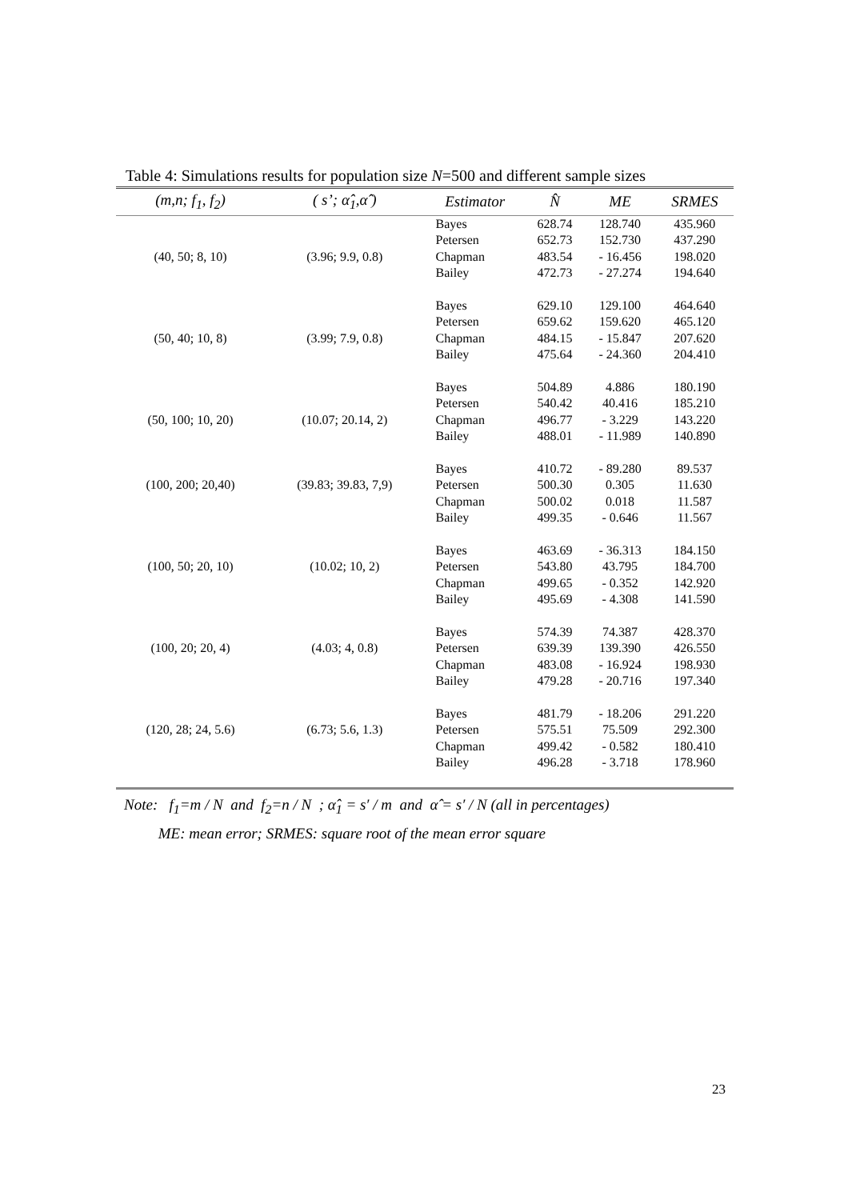Table 4: Simulations results for population size N=500 and different sample sizes
| (m,n; f<sub>1</sub>, f<sub>2</sub>) | ( s’; α̂<sub>1</sub>,α̂ ) | Estimator | N̂ | ME | SRMES |
| --- | --- | --- | --- | --- | --- |
| | | Bayes | 628.74 | 128.740 | 435.960 |
| | | Petersen | 652.73 | 152.730 | 437.290 |
| (40, 50; 8, 10) | (3.96; 9.9, 0.8) | Chapman | 483.54 | - 16.456 | 198.020 |
| | | Bailey | 472.73 | - 27.274 | 194.640 |
| | | Bayes | 629.10 | 129.100 | 464.640 |
| | | Petersen | 659.62 | 159.620 | 465.120 |
| (50, 40; 10, 8) | (3.99; 7.9, 0.8) | Chapman | 484.15 | - 15.847 | 207.620 |
| | | Bailey | 475.64 | - 24.360 | 204.410 |
| | | Bayes | 504.89 | 4.886 | 180.190 |
| | | Petersen | 540.42 | 40.416 | 185.210 |
| (50, 100; 10, 20) | (10.07; 20.14, 2) | Chapman | 496.77 | - 3.229 | 143.220 |
| | | Bailey | 488.01 | - 11.989 | 140.890 |
| | | Bayes | 410.72 | - 89.280 | 89.537 |
| (100, 200; 20,40) | (39.83; 39.83, 7,9) | Petersen | 500.30 | 0.305 | 11.630 |
| | | Chapman | 500.02 | 0.018 | 11.587 |
| | | Bailey | 499.35 | - 0.646 | 11.567 |
| | | Bayes | 463.69 | - 36.313 | 184.150 |
| (100, 50; 20, 10) | (10.02; 10, 2) | Petersen | 543.80 | 43.795 | 184.700 |
| | | Chapman | 499.65 | - 0.352 | 142.920 |
| | | Bailey | 495.69 | - 4.308 | 141.590 |
| | | Bayes | 574.39 | 74.387 | 428.370 |
| (100, 20; 20, 4) | (4.03; 4, 0.8) | Petersen | 639.39 | 139.390 | 426.550 |
| | | Chapman | 483.08 | - 16.924 | 198.930 |
| | | Bailey | 479.28 | - 20.716 | 197.340 |
| | | Bayes | 481.79 | - 18.206 | 291.220 |
| (120, 28; 24, 5.6) | (6.73; 5.6, 1.3) | Petersen | 575.51 | 75.509 | 292.300 |
| | | Chapman | 499.42 | - 0.582 | 180.410 |
| | | Bailey | 496.28 | - 3.718 | 178.960 |
Note: f<sub>1</sub>=m / N and f<sub>2</sub>=n / N ; α̂<sub>1</sub> = s′ / m and α̂ = s′ / N (all in percentages)
ME: mean error; SRMES: square root of the mean error square
23